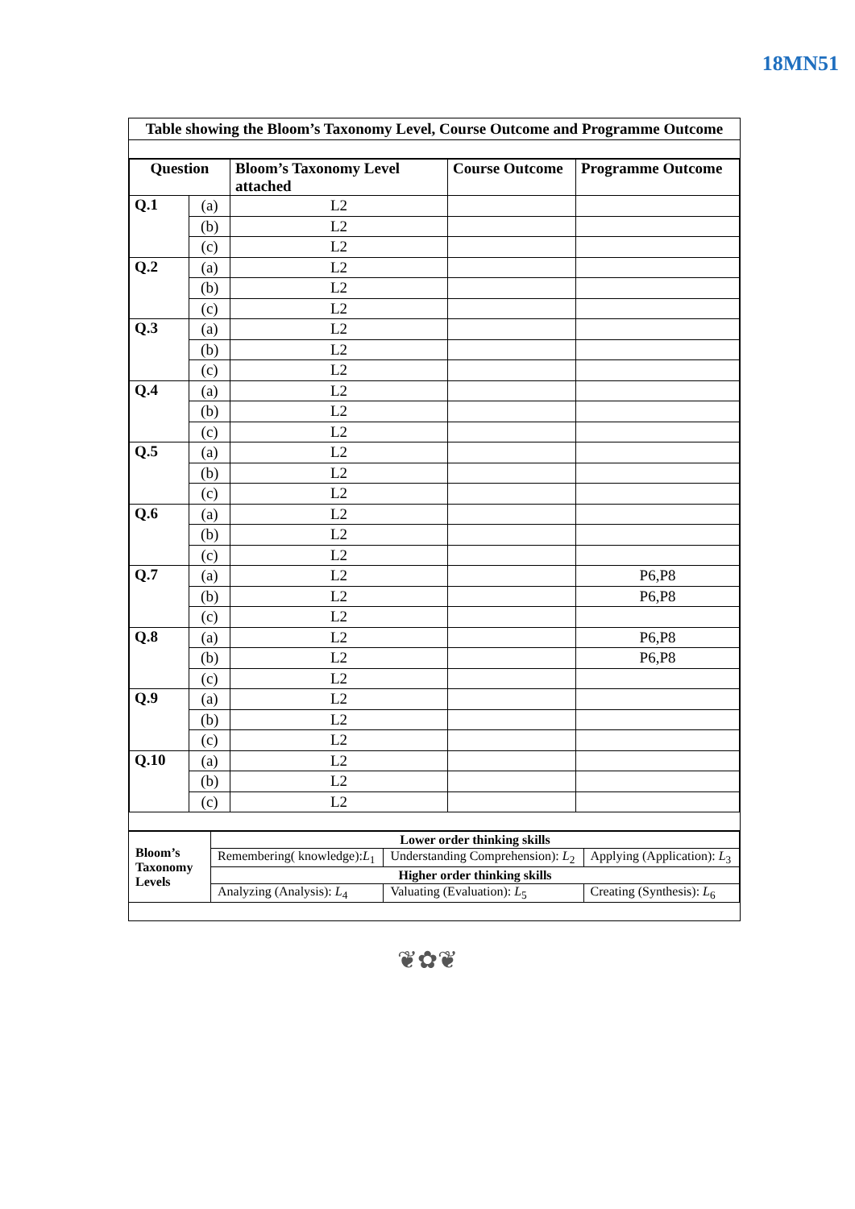18MN51
Table showing the Bloom’s Taxonomy Level, Course Outcome and Programme Outcome
| Question | | Bloom’s Taxonomy Level attached | Course Outcome | Programme Outcome |
| --- | --- | --- | --- | --- |
| Q.1 | (a) | L2 | | |
| | (b) | L2 | | |
| | (c) | L2 | | |
| Q.2 | (a) | L2 | | |
| | (b) | L2 | | |
| | (c) | L2 | | |
| Q.3 | (a) | L2 | | |
| | (b) | L2 | | |
| | (c) | L2 | | |
| Q.4 | (a) | L2 | | |
| | (b) | L2 | | |
| | (c) | L2 | | |
| Q.5 | (a) | L2 | | |
| | (b) | L2 | | |
| | (c) | L2 | | |
| Q.6 | (a) | L2 | | |
| | (b) | L2 | | |
| | (c) | L2 | | |
| Q.7 | (a) | L2 | | P6,P8 |
| | (b) | L2 | | P6,P8 |
| | (c) | L2 | | |
| Q.8 | (a) | L2 | | P6,P8 |
| | (b) | L2 | | P6,P8 |
| | (c) | L2 | | |
| Q.9 | (a) | L2 | | |
| | (b) | L2 | | |
| | (c) | L2 | | |
| Q.10 | (a) | L2 | | |
| | (b) | L2 | | |
| | (c) | L2 | | |
| Bloom’s Taxonomy Levels | Lower order thinking skills | | |
| | Remembering( knowledge): L<sub>1</sub> | Understanding Comprehension): L<sub>2</sub> | Applying (Application): L<sub>3</sub> |
| | Higher order thinking skills | | |
| | Analyzing (Analysis): L<sub>4</sub> | Valuating (Evaluation): L<sub>5</sub> | Creating (Synthesis): L<sub>6</sub> |
❦✿❦